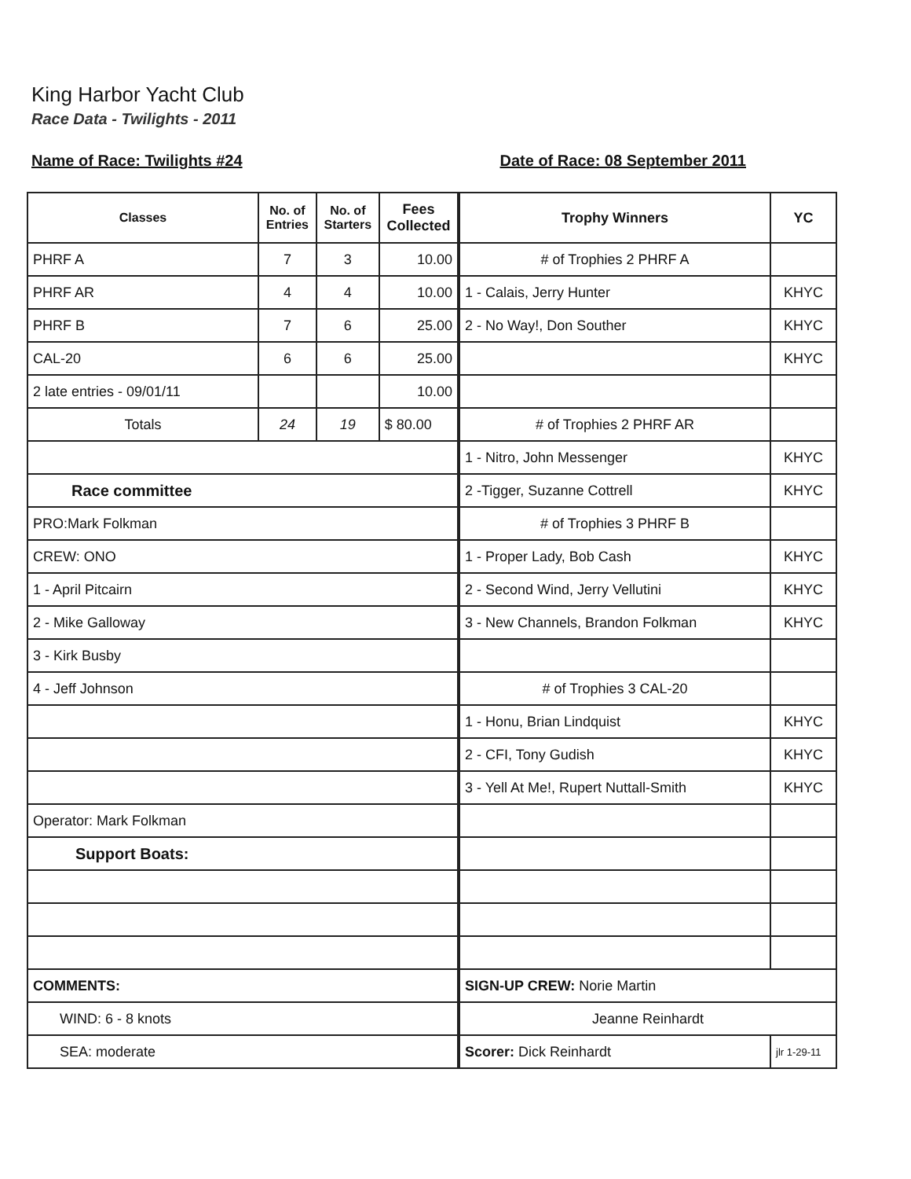King Harbor Yacht Club
Race Data - Twilights - 2011
Name of Race: Twilights #24 Date of Race: 08 September 2011
| Classes | No. of Entries | No. of Starters | Fees Collected |
| --- | --- | --- | --- |
| PHRF A | 7 | 3 | 10.00 |
| PHRF AR | 4 | 4 | 10.00 |
| PHRF B | 7 | 6 | 25.00 |
| CAL-20 | 6 | 6 | 25.00 |
| 2 late entries - 09/01/11 | | | 10.00 |
| Totals | 24 | 19 | $ 80.00 |
| Race committee | | | |
| PRO:Mark Folkman | | | |
| CREW: ONO | | | |
| 1 - April Pitcairn | | | |
| 2 - Mike Galloway | | | |
| 3 - Kirk Busby | | | |
| 4 - Jeff Johnson | | | |
| Operator: Mark Folkman | | | |
| Support Boats: | | | |
| COMMENTS: | | | |
| WIND: 6 - 8 knots | | | |
| SEA: moderate | | | |
| Trophy Winners | YC |
| --- | --- |
| # of Trophies 2 PHRF A | |
| 1 - Calais, Jerry Hunter | KHYC |
| 2 - No Way!, Don Souther | KHYC |
| | KHYC |
| # of Trophies 2 PHRF AR | |
| 1 - Nitro, John Messenger | KHYC |
| 2 -Tigger, Suzanne Cottrell | KHYC |
| # of Trophies 3 PHRF B | |
| 1 - Proper Lady, Bob Cash | KHYC |
| 2 - Second Wind, Jerry Vellutini | KHYC |
| 3 - New Channels, Brandon Folkman | KHYC |
| # of Trophies 3 CAL-20 | |
| 1 - Honu, Brian Lindquist | KHYC |
| 2 - CFI, Tony Gudish | KHYC |
| 3 - Yell At Me!, Rupert Nuttall-Smith | KHYC |
| SIGN-UP CREW: Norie Martin | |
| Jeanne Reinhardt | |
| Scorer: Dick Reinhardt | jlr 1-29-11 |